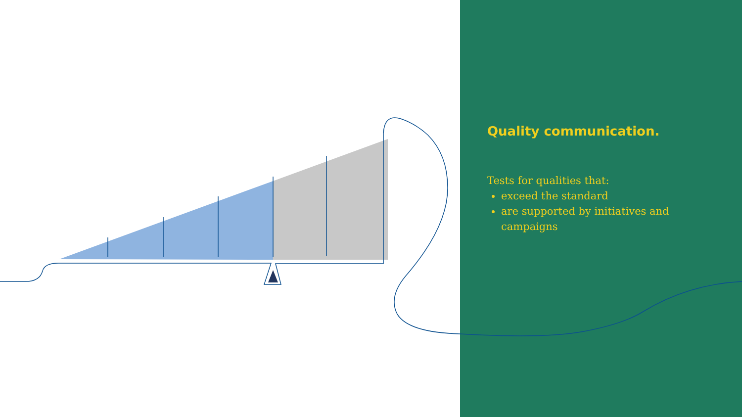Quality communication.
Tests for qualities that:
exceed the standard
are supported by initiatives and campaigns